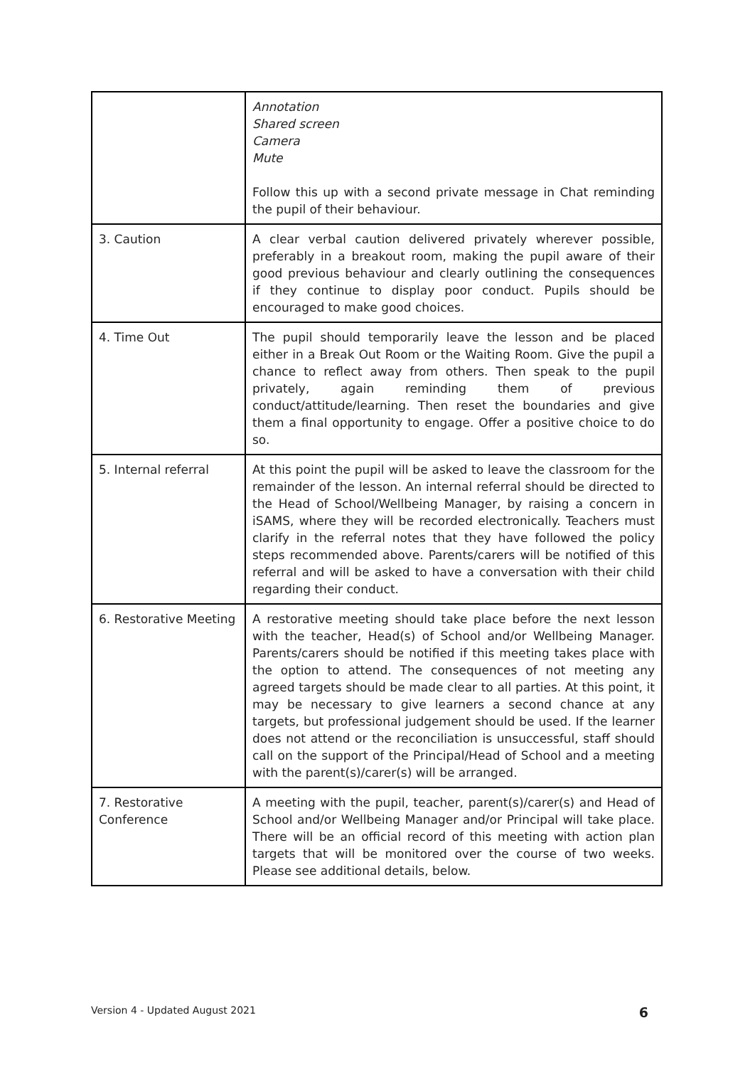| | Annotation Shared screen Camera Mute Follow this up with a second private message in Chat reminding the pupil of their behaviour. |
| 3. Caution | A clear verbal caution delivered privately wherever possible, preferably in a breakout room, making the pupil aware of their good previous behaviour and clearly outlining the consequences if they continue to display poor conduct. Pupils should be encouraged to make good choices. |
| 4. Time Out | The pupil should temporarily leave the lesson and be placed either in a Break Out Room or the Waiting Room. Give the pupil a chance to reflect away from others. Then speak to the pupil privately, again reminding them of previous conduct/attitude/learning. Then reset the boundaries and give them a final opportunity to engage. Offer a positive choice to do so. |
| 5. Internal referral | At this point the pupil will be asked to leave the classroom for the remainder of the lesson. An internal referral should be directed to the Head of School/Wellbeing Manager, by raising a concern in iSAMS, where they will be recorded electronically. Teachers must clarify in the referral notes that they have followed the policy steps recommended above. Parents/carers will be notified of this referral and will be asked to have a conversation with their child regarding their conduct. |
| 6. Restorative Meeting | A restorative meeting should take place before the next lesson with the teacher, Head(s) of School and/or Wellbeing Manager. Parents/carers should be notified if this meeting takes place with the option to attend. The consequences of not meeting any agreed targets should be made clear to all parties. At this point, it may be necessary to give learners a second chance at any targets, but professional judgement should be used. If the learner does not attend or the reconciliation is unsuccessful, staff should call on the support of the Principal/Head of School and a meeting with the parent(s)/carer(s) will be arranged. |
| 7. Restorative Conference | A meeting with the pupil, teacher, parent(s)/carer(s) and Head of School and/or Wellbeing Manager and/or Principal will take place. There will be an official record of this meeting with action plan targets that will be monitored over the course of two weeks. Please see additional details, below. |
Version 4 - Updated August 2021 6